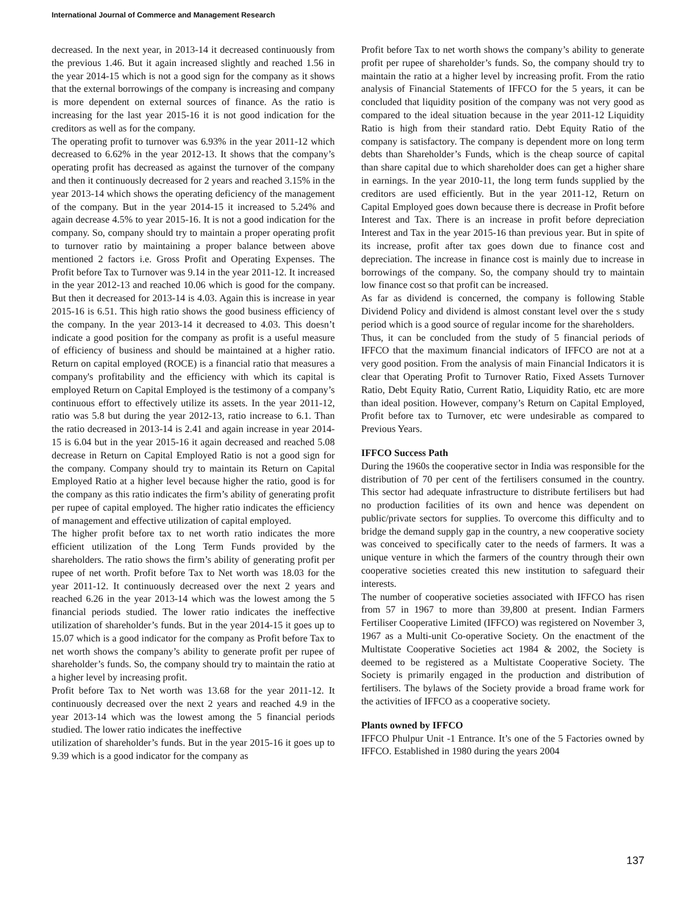International Journal of Commerce and Management Research
decreased. In the next year, in 2013-14 it decreased continuously from the previous 1.46. But it again increased slightly and reached 1.56 in the year 2014-15 which is not a good sign for the company as it shows that the external borrowings of the company is increasing and company is more dependent on external sources of finance. As the ratio is increasing for the last year 2015-16 it is not good indication for the creditors as well as for the company.
The operating profit to turnover was 6.93% in the year 2011-12 which decreased to 6.62% in the year 2012-13. It shows that the company’s operating profit has decreased as against the turnover of the company and then it continuously decreased for 2 years and reached 3.15% in the year 2013-14 which shows the operating deficiency of the management of the company. But in the year 2014-15 it increased to 5.24% and again decrease 4.5% to year 2015-16. It is not a good indication for the company. So, company should try to maintain a proper operating profit to turnover ratio by maintaining a proper balance between above mentioned 2 factors i.e. Gross Profit and Operating Expenses. The Profit before Tax to Turnover was 9.14 in the year 2011-12. It increased in the year 2012-13 and reached 10.06 which is good for the company. But then it decreased for 2013-14 is 4.03. Again this is increase in year 2015-16 is 6.51. This high ratio shows the good business efficiency of the company. In the year 2013-14 it decreased to 4.03. This doesn’t indicate a good position for the company as profit is a useful measure of efficiency of business and should be maintained at a higher ratio. Return on capital employed (ROCE) is a financial ratio that measures a company's profitability and the efficiency with which its capital is employed Return on Capital Employed is the testimony of a company’s continuous effort to effectively utilize its assets. In the year 2011-12, ratio was 5.8 but during the year 2012-13, ratio increase to 6.1. Than the ratio decreased in 2013-14 is 2.41 and again increase in year 2014-15 is 6.04 but in the year 2015-16 it again decreased and reached 5.08 decrease in Return on Capital Employed Ratio is not a good sign for the company. Company should try to maintain its Return on Capital Employed Ratio at a higher level because higher the ratio, good is for the company as this ratio indicates the firm’s ability of generating profit per rupee of capital employed. The higher ratio indicates the efficiency of management and effective utilization of capital employed.
The higher profit before tax to net worth ratio indicates the more efficient utilization of the Long Term Funds provided by the shareholders. The ratio shows the firm’s ability of generating profit per rupee of net worth. Profit before Tax to Net worth was 18.03 for the year 2011-12. It continuously decreased over the next 2 years and reached 6.26 in the year 2013-14 which was the lowest among the 5 financial periods studied. The lower ratio indicates the ineffective utilization of shareholder’s funds. But in the year 2014-15 it goes up to 15.07 which is a good indicator for the company as Profit before Tax to net worth shows the company’s ability to generate profit per rupee of shareholder’s funds. So, the company should try to maintain the ratio at a higher level by increasing profit.
Profit before Tax to Net worth was 13.68 for the year 2011-12. It continuously decreased over the next 2 years and reached 4.9 in the year 2013-14 which was the lowest among the 5 financial periods studied. The lower ratio indicates the ineffective
utilization of shareholder’s funds. But in the year 2015-16 it goes up to 9.39 which is a good indicator for the company as
Profit before Tax to net worth shows the company’s ability to generate profit per rupee of shareholder’s funds. So, the company should try to maintain the ratio at a higher level by increasing profit. From the ratio analysis of Financial Statements of IFFCO for the 5 years, it can be concluded that liquidity position of the company was not very good as compared to the ideal situation because in the year 2011-12 Liquidity Ratio is high from their standard ratio. Debt Equity Ratio of the company is satisfactory. The company is dependent more on long term debts than Shareholder’s Funds, which is the cheap source of capital than share capital due to which shareholder does can get a higher share in earnings. In the year 2010-11, the long term funds supplied by the creditors are used efficiently. But in the year 2011-12, Return on Capital Employed goes down because there is decrease in Profit before Interest and Tax. There is an increase in profit before depreciation Interest and Tax in the year 2015-16 than previous year. But in spite of its increase, profit after tax goes down due to finance cost and depreciation. The increase in finance cost is mainly due to increase in borrowings of the company. So, the company should try to maintain low finance cost so that profit can be increased.
As far as dividend is concerned, the company is following Stable Dividend Policy and dividend is almost constant level over the s study period which is a good source of regular income for the shareholders.
Thus, it can be concluded from the study of 5 financial periods of IFFCO that the maximum financial indicators of IFFCO are not at a very good position. From the analysis of main Financial Indicators it is clear that Operating Profit to Turnover Ratio, Fixed Assets Turnover Ratio, Debt Equity Ratio, Current Ratio, Liquidity Ratio, etc are more than ideal position. However, company’s Return on Capital Employed, Profit before tax to Turnover, etc were undesirable as compared to Previous Years.
IFFCO Success Path
During the 1960s the cooperative sector in India was responsible for the distribution of 70 per cent of the fertilisers consumed in the country. This sector had adequate infrastructure to distribute fertilisers but had no production facilities of its own and hence was dependent on public/private sectors for supplies. To overcome this difficulty and to bridge the demand supply gap in the country, a new cooperative society was conceived to specifically cater to the needs of farmers. It was a unique venture in which the farmers of the country through their own cooperative societies created this new institution to safeguard their interests.
The number of cooperative societies associated with IFFCO has risen from 57 in 1967 to more than 39,800 at present. Indian Farmers Fertiliser Cooperative Limited (IFFCO) was registered on November 3, 1967 as a Multi-unit Co-operative Society. On the enactment of the Multistate Cooperative Societies act 1984 & 2002, the Society is deemed to be registered as a Multistate Cooperative Society. The Society is primarily engaged in the production and distribution of fertilisers. The bylaws of the Society provide a broad frame work for the activities of IFFCO as a cooperative society.
Plants owned by IFFCO
IFFCO Phulpur Unit -1 Entrance. It’s one of the 5 Factories owned by IFFCO. Established in 1980 during the years 2004
137